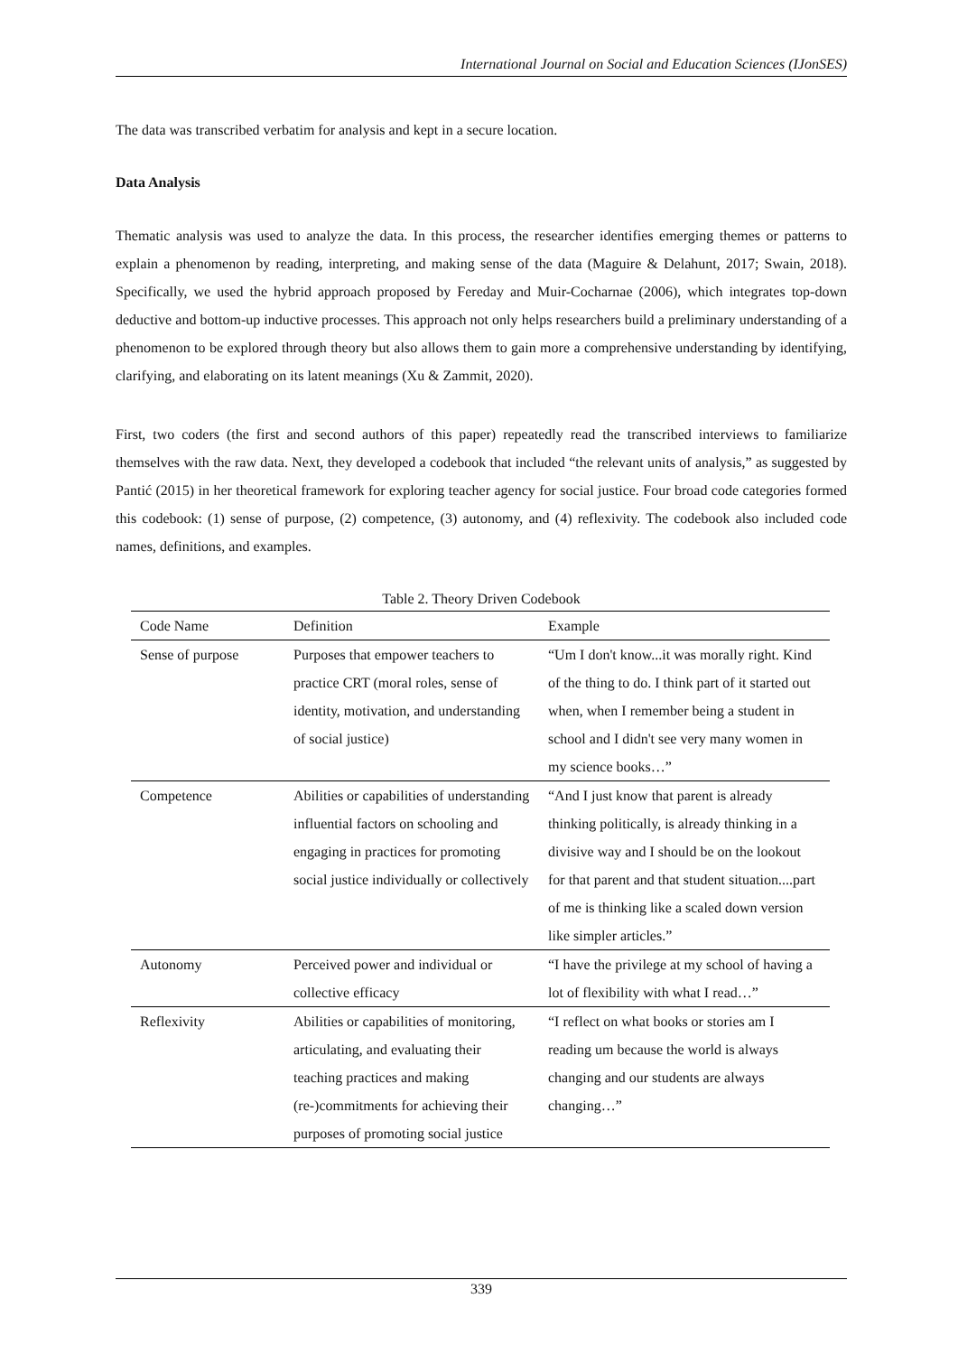International Journal on Social and Education Sciences (IJonSES)
The data was transcribed verbatim for analysis and kept in a secure location.
Data Analysis
Thematic analysis was used to analyze the data. In this process, the researcher identifies emerging themes or patterns to explain a phenomenon by reading, interpreting, and making sense of the data (Maguire & Delahunt, 2017; Swain, 2018). Specifically, we used the hybrid approach proposed by Fereday and Muir-Cocharnae (2006), which integrates top-down deductive and bottom-up inductive processes. This approach not only helps researchers build a preliminary understanding of a phenomenon to be explored through theory but also allows them to gain more a comprehensive understanding by identifying, clarifying, and elaborating on its latent meanings (Xu & Zammit, 2020).
First, two coders (the first and second authors of this paper) repeatedly read the transcribed interviews to familiarize themselves with the raw data. Next, they developed a codebook that included “the relevant units of analysis,” as suggested by Pantić (2015) in her theoretical framework for exploring teacher agency for social justice. Four broad code categories formed this codebook: (1) sense of purpose, (2) competence, (3) autonomy, and (4) reflexivity. The codebook also included code names, definitions, and examples.
Table 2. Theory Driven Codebook
| Code Name | Definition | Example |
| --- | --- | --- |
| Sense of purpose | Purposes that empower teachers to practice CRT (moral roles, sense of identity, motivation, and understanding of social justice) | “Um I don't know...it was morally right. Kind of the thing to do. I think part of it started out when, when I remember being a student in school and I didn't see very many women in my science books…” |
| Competence | Abilities or capabilities of understanding influential factors on schooling and engaging in practices for promoting social justice individually or collectively | “And I just know that parent is already thinking politically, is already thinking in a divisive way and I should be on the lookout for that parent and that student situation....part of me is thinking like a scaled down version like simpler articles.” |
| Autonomy | Perceived power and individual or collective efficacy | “I have the privilege at my school of having a lot of flexibility with what I read…” |
| Reflexivity | Abilities or capabilities of monitoring, articulating, and evaluating their teaching practices and making (re-)commitments for achieving their purposes of promoting social justice | “I reflect on what books or stories am I reading um because the world is always changing and our students are always changing…” |
339